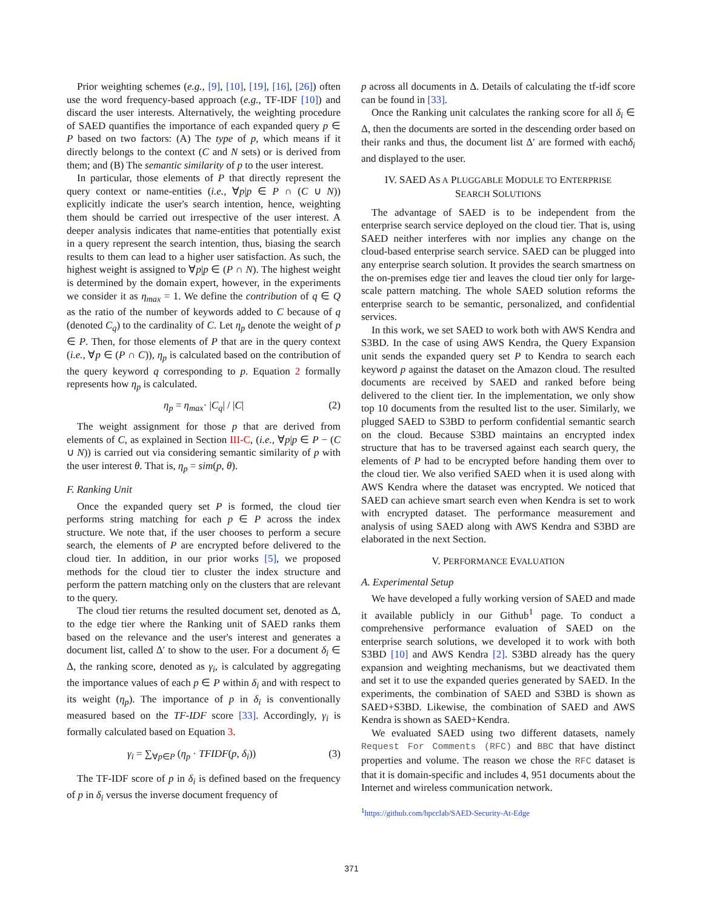Prior weighting schemes (e.g., [9], [10], [19], [16], [26]) often use the word frequency-based approach (e.g., TF-IDF [10]) and discard the user interests. Alternatively, the weighting procedure of SAED quantifies the importance of each expanded query p ∈ P based on two factors: (A) The type of p, which means if it directly belongs to the context (C and N sets) or is derived from them; and (B) The semantic similarity of p to the user interest.
In particular, those elements of P that directly represent the query context or name-entities (i.e., ∀p|p ∈ P ∩ (C ∪ N)) explicitly indicate the user's search intention, hence, weighting them should be carried out irrespective of the user interest. A deeper analysis indicates that name-entities that potentially exist in a query represent the search intention, thus, biasing the search results to them can lead to a higher user satisfaction. As such, the highest weight is assigned to ∀p|p ∈ (P ∩ N). The highest weight is determined by the domain expert, however, in the experiments we consider it as η<sub>max</sub> = 1. We define the contribution of q ∈ Q as the ratio of the number of keywords added to C because of q (denoted C<sub>q</sub>) to the cardinality of C. Let η<sub>p</sub> denote the weight of p ∈ P. Then, for those elements of P that are in the query context (i.e., ∀p ∈ (P ∩ C)), η<sub>p</sub> is calculated based on the contribution of the query keyword q corresponding to p. Equation 2 formally represents how η<sub>p</sub> is calculated.
η<sub>p</sub> = η<sub>max</sub>· |C<sub>q</sub>| / |C| (2)
The weight assignment for those p that are derived from elements of C, as explained in Section III-C, (i.e., ∀p|p ∈ P − (C ∪ N)) is carried out via considering semantic similarity of p with the user interest θ. That is, η<sub>p</sub> = sim(p, θ).
F. Ranking Unit
Once the expanded query set P is formed, the cloud tier performs string matching for each p ∈ P across the index structure. We note that, if the user chooses to perform a secure search, the elements of P are encrypted before delivered to the cloud tier. In addition, in our prior works [5], we proposed methods for the cloud tier to cluster the index structure and perform the pattern matching only on the clusters that are relevant to the query.
The cloud tier returns the resulted document set, denoted as Δ, to the edge tier where the Ranking unit of SAED ranks them based on the relevance and the user's interest and generates a document list, called Δ′ to show to the user. For a document δ<sub>i</sub> ∈ Δ, the ranking score, denoted as γ<sub>i</sub>, is calculated by aggregating the importance values of each p ∈ P within δ<sub>i</sub> and with respect to its weight (η<sub>p</sub>). The importance of p in δ<sub>i</sub> is conventionally measured based on the TF-IDF score [33]. Accordingly, γ<sub>i</sub> is formally calculated based on Equation 3.
γ<sub>i</sub> = ∑<sub>∀p∈P</sub> (η<sub>p</sub> · TFIDF(p, δ<sub>i</sub>)) (3)
The TF-IDF score of p in δ<sub>i</sub> is defined based on the frequency of p in δ<sub>i</sub> versus the inverse document frequency of
p across all documents in Δ. Details of calculating the tf-idf score can be found in [33].
Once the Ranking unit calculates the ranking score for all δ<sub>i</sub> ∈ Δ, then the documents are sorted in the descending order based on their ranks and thus, the document list Δ′ are formed with eachδ<sub>i</sub> and displayed to the user.
IV. SAED AS A PLUGGABLE MODULE TO ENTERPRISE
SEARCH SOLUTIONS
The advantage of SAED is to be independent from the enterprise search service deployed on the cloud tier. That is, using SAED neither interferes with nor implies any change on the cloud-based enterprise search service. SAED can be plugged into any enterprise search solution. It provides the search smartness on the on-premises edge tier and leaves the cloud tier only for large-scale pattern matching. The whole SAED solution reforms the enterprise search to be semantic, personalized, and confidential services.
In this work, we set SAED to work both with AWS Kendra and S3BD. In the case of using AWS Kendra, the Query Expansion unit sends the expanded query set P to Kendra to search each keyword p against the dataset on the Amazon cloud. The resulted documents are received by SAED and ranked before being delivered to the client tier. In the implementation, we only show top 10 documents from the resulted list to the user. Similarly, we plugged SAED to S3BD to perform confidential semantic search on the cloud. Because S3BD maintains an encrypted index structure that has to be traversed against each search query, the elements of P had to be encrypted before handing them over to the cloud tier. We also verified SAED when it is used along with AWS Kendra where the dataset was encrypted. We noticed that SAED can achieve smart search even when Kendra is set to work with encrypted dataset. The performance measurement and analysis of using SAED along with AWS Kendra and S3BD are elaborated in the next Section.
V. PERFORMANCE EVALUATION
A. Experimental Setup
We have developed a fully working version of SAED and made it available publicly in our Github<sup>1</sup> page. To conduct a comprehensive performance evaluation of SAED on the enterprise search solutions, we developed it to work with both S3BD [10] and AWS Kendra [2]. S3BD already has the query expansion and weighting mechanisms, but we deactivated them and set it to use the expanded queries generated by SAED. In the experiments, the combination of SAED and S3BD is shown as SAED+S3BD. Likewise, the combination of SAED and AWS Kendra is shown as SAED+Kendra.
We evaluated SAED using two different datasets, namely Request For Comments (RFC) and BBC that have distinct properties and volume. The reason we chose the RFC dataset is that it is domain-specific and includes 4, 951 documents about the Internet and wireless communication network.
<sup>1</sup> https://github.com/hpcclab/SAED-Security-At-Edge
371